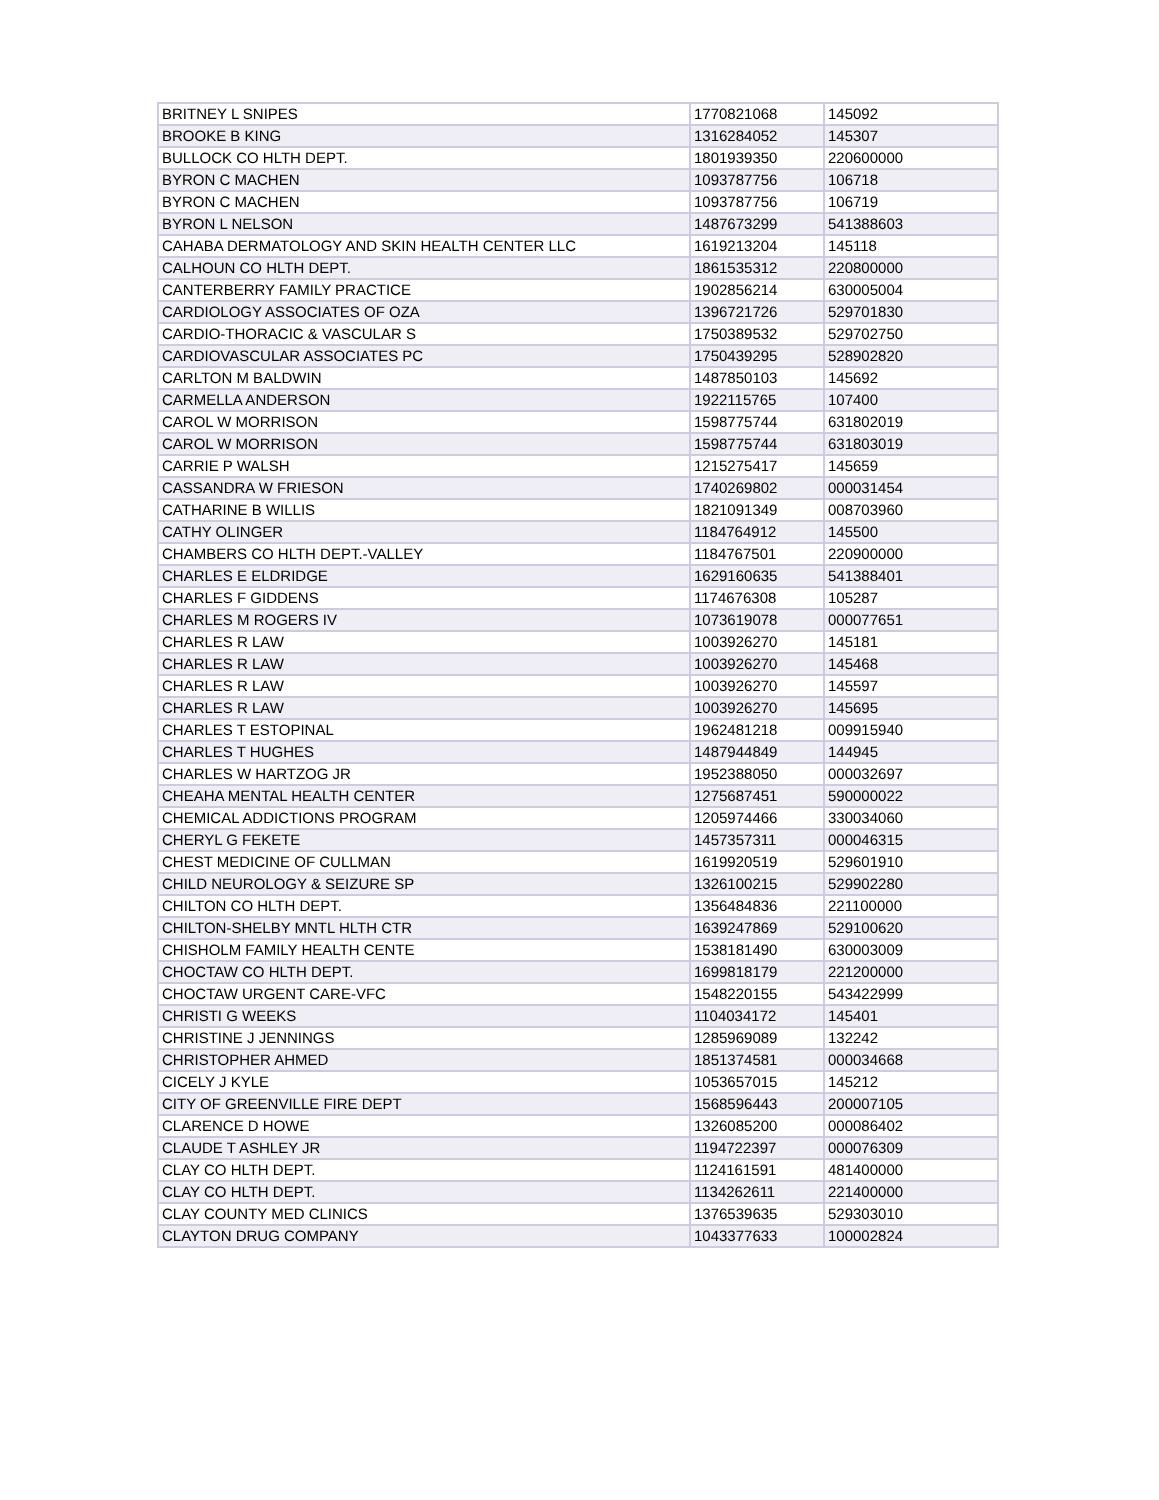| BRITNEY L SNIPES | 1770821068 | 145092 |
| BROOKE B KING | 1316284052 | 145307 |
| BULLOCK CO HLTH DEPT. | 1801939350 | 220600000 |
| BYRON C MACHEN | 1093787756 | 106718 |
| BYRON C MACHEN | 1093787756 | 106719 |
| BYRON L NELSON | 1487673299 | 541388603 |
| CAHABA DERMATOLOGY AND SKIN HEALTH CENTER LLC | 1619213204 | 145118 |
| CALHOUN CO HLTH DEPT. | 1861535312 | 220800000 |
| CANTERBERRY FAMILY PRACTICE | 1902856214 | 630005004 |
| CARDIOLOGY ASSOCIATES OF OZA | 1396721726 | 529701830 |
| CARDIO-THORACIC & VASCULAR S | 1750389532 | 529702750 |
| CARDIOVASCULAR ASSOCIATES PC | 1750439295 | 528902820 |
| CARLTON M BALDWIN | 1487850103 | 145692 |
| CARMELLA ANDERSON | 1922115765 | 107400 |
| CAROL W MORRISON | 1598775744 | 631802019 |
| CAROL W MORRISON | 1598775744 | 631803019 |
| CARRIE P WALSH | 1215275417 | 145659 |
| CASSANDRA W FRIESON | 1740269802 | 000031454 |
| CATHARINE B WILLIS | 1821091349 | 008703960 |
| CATHY OLINGER | 1184764912 | 145500 |
| CHAMBERS CO HLTH DEPT.-VALLEY | 1184767501 | 220900000 |
| CHARLES E ELDRIDGE | 1629160635 | 541388401 |
| CHARLES F GIDDENS | 1174676308 | 105287 |
| CHARLES M ROGERS IV | 1073619078 | 000077651 |
| CHARLES R LAW | 1003926270 | 145181 |
| CHARLES R LAW | 1003926270 | 145468 |
| CHARLES R LAW | 1003926270 | 145597 |
| CHARLES R LAW | 1003926270 | 145695 |
| CHARLES T ESTOPINAL | 1962481218 | 009915940 |
| CHARLES T HUGHES | 1487944849 | 144945 |
| CHARLES W HARTZOG JR | 1952388050 | 000032697 |
| CHEAHA MENTAL HEALTH CENTER | 1275687451 | 590000022 |
| CHEMICAL ADDICTIONS PROGRAM | 1205974466 | 330034060 |
| CHERYL G FEKETE | 1457357311 | 000046315 |
| CHEST MEDICINE OF CULLMAN | 1619920519 | 529601910 |
| CHILD NEUROLOGY & SEIZURE SP | 1326100215 | 529902280 |
| CHILTON CO HLTH DEPT. | 1356484836 | 221100000 |
| CHILTON-SHELBY MNTL HLTH CTR | 1639247869 | 529100620 |
| CHISHOLM FAMILY HEALTH CENTE | 1538181490 | 630003009 |
| CHOCTAW CO HLTH DEPT. | 1699818179 | 221200000 |
| CHOCTAW URGENT CARE-VFC | 1548220155 | 543422999 |
| CHRISTI G WEEKS | 1104034172 | 145401 |
| CHRISTINE J JENNINGS | 1285969089 | 132242 |
| CHRISTOPHER AHMED | 1851374581 | 000034668 |
| CICELY J KYLE | 1053657015 | 145212 |
| CITY OF GREENVILLE FIRE DEPT | 1568596443 | 200007105 |
| CLARENCE D HOWE | 1326085200 | 000086402 |
| CLAUDE T ASHLEY JR | 1194722397 | 000076309 |
| CLAY CO HLTH DEPT. | 1124161591 | 481400000 |
| CLAY CO HLTH DEPT. | 1134262611 | 221400000 |
| CLAY COUNTY MED CLINICS | 1376539635 | 529303010 |
| CLAYTON DRUG COMPANY | 1043377633 | 100002824 |